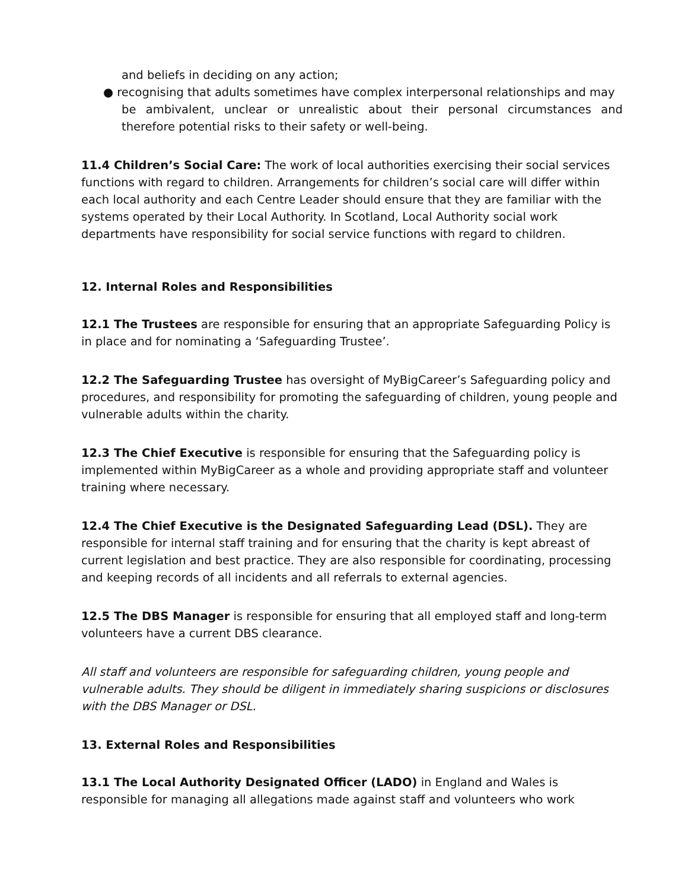and beliefs in deciding on any action;
● recognising that adults sometimes have complex interpersonal relationships and may
be ambivalent, unclear or unrealistic about their personal circumstances and therefore potential risks to their safety or well-being.
11.4 Children’s Social Care: The work of local authorities exercising their social services functions with regard to children. Arrangements for children’s social care will differ within each local authority and each Centre Leader should ensure that they are familiar with the systems operated by their Local Authority. In Scotland, Local Authority social work departments have responsibility for social service functions with regard to children.
12. Internal Roles and Responsibilities
12.1 The Trustees are responsible for ensuring that an appropriate Safeguarding Policy is in place and for nominating a ‘Safeguarding Trustee’.
12.2 The Safeguarding Trustee has oversight of MyBigCareer’s Safeguarding policy and procedures, and responsibility for promoting the safeguarding of children, young people and vulnerable adults within the charity.
12.3 The Chief Executive is responsible for ensuring that the Safeguarding policy is implemented within MyBigCareer as a whole and providing appropriate staff and volunteer training where necessary.
12.4 The Chief Executive is the Designated Safeguarding Lead (DSL). They are responsible for internal staff training and for ensuring that the charity is kept abreast of current legislation and best practice. They are also responsible for coordinating, processing and keeping records of all incidents and all referrals to external agencies.
12.5 The DBS Manager is responsible for ensuring that all employed staff and long-term volunteers have a current DBS clearance.
All staff and volunteers are responsible for safeguarding children, young people and vulnerable adults. They should be diligent in immediately sharing suspicions or disclosures with the DBS Manager or DSL.
13. External Roles and Responsibilities
13.1 The Local Authority Designated Officer (LADO) in England and Wales is responsible for managing all allegations made against staff and volunteers who work